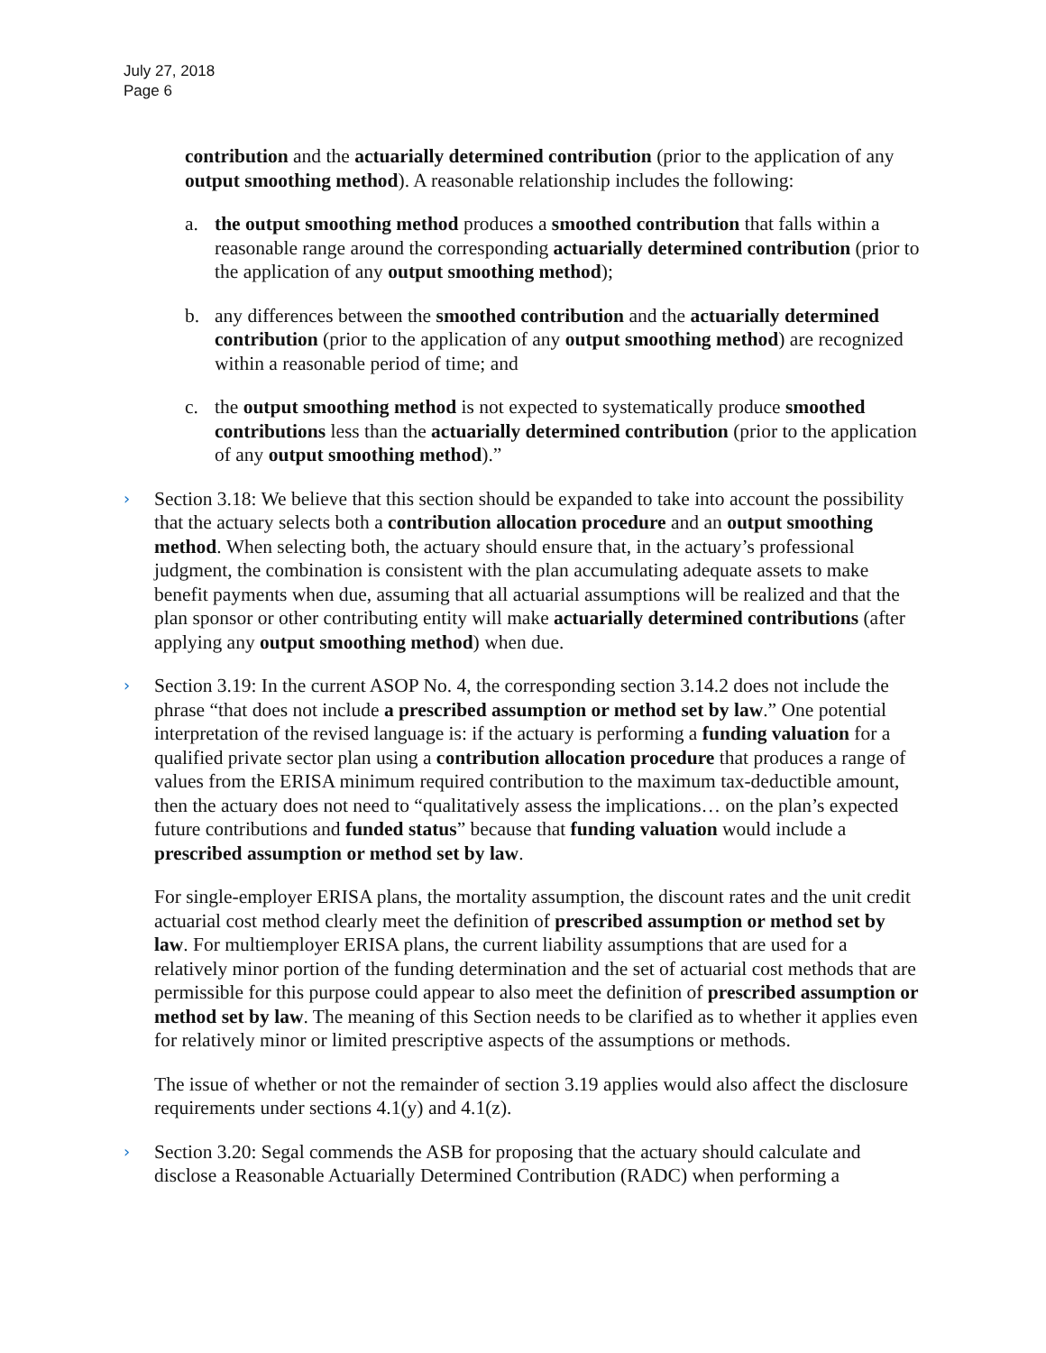July 27, 2018
Page 6
contribution and the actuarially determined contribution (prior to the application of any output smoothing method). A reasonable relationship includes the following:
a. the output smoothing method produces a smoothed contribution that falls within a reasonable range around the corresponding actuarially determined contribution (prior to the application of any output smoothing method);
b. any differences between the smoothed contribution and the actuarially determined contribution (prior to the application of any output smoothing method) are recognized within a reasonable period of time; and
c. the output smoothing method is not expected to systematically produce smoothed contributions less than the actuarially determined contribution (prior to the application of any output smoothing method).”
›
Section 3.18: We believe that this section should be expanded to take into account the possibility that the actuary selects both a contribution allocation procedure and an output smoothing method. When selecting both, the actuary should ensure that, in the actuary’s professional judgment, the combination is consistent with the plan accumulating adequate assets to make benefit payments when due, assuming that all actuarial assumptions will be realized and that the plan sponsor or other contributing entity will make actuarially determined contributions (after applying any output smoothing method) when due.
›
Section 3.19: In the current ASOP No. 4, the corresponding section 3.14.2 does not include the phrase “that does not include a prescribed assumption or method set by law.” One potential interpretation of the revised language is: if the actuary is performing a funding valuation for a qualified private sector plan using a contribution allocation procedure that produces a range of values from the ERISA minimum required contribution to the maximum tax-deductible amount, then the actuary does not need to “qualitatively assess the implications… on the plan’s expected future contributions and funded status” because that funding valuation would include a prescribed assumption or method set by law.
For single-employer ERISA plans, the mortality assumption, the discount rates and the unit credit actuarial cost method clearly meet the definition of prescribed assumption or method set by law. For multiemployer ERISA plans, the current liability assumptions that are used for a relatively minor portion of the funding determination and the set of actuarial cost methods that are permissible for this purpose could appear to also meet the definition of prescribed assumption or method set by law. The meaning of this Section needs to be clarified as to whether it applies even for relatively minor or limited prescriptive aspects of the assumptions or methods.
The issue of whether or not the remainder of section 3.19 applies would also affect the disclosure requirements under sections 4.1(y) and 4.1(z).
›
Section 3.20: Segal commends the ASB for proposing that the actuary should calculate and disclose a Reasonable Actuarially Determined Contribution (RADC) when performing a